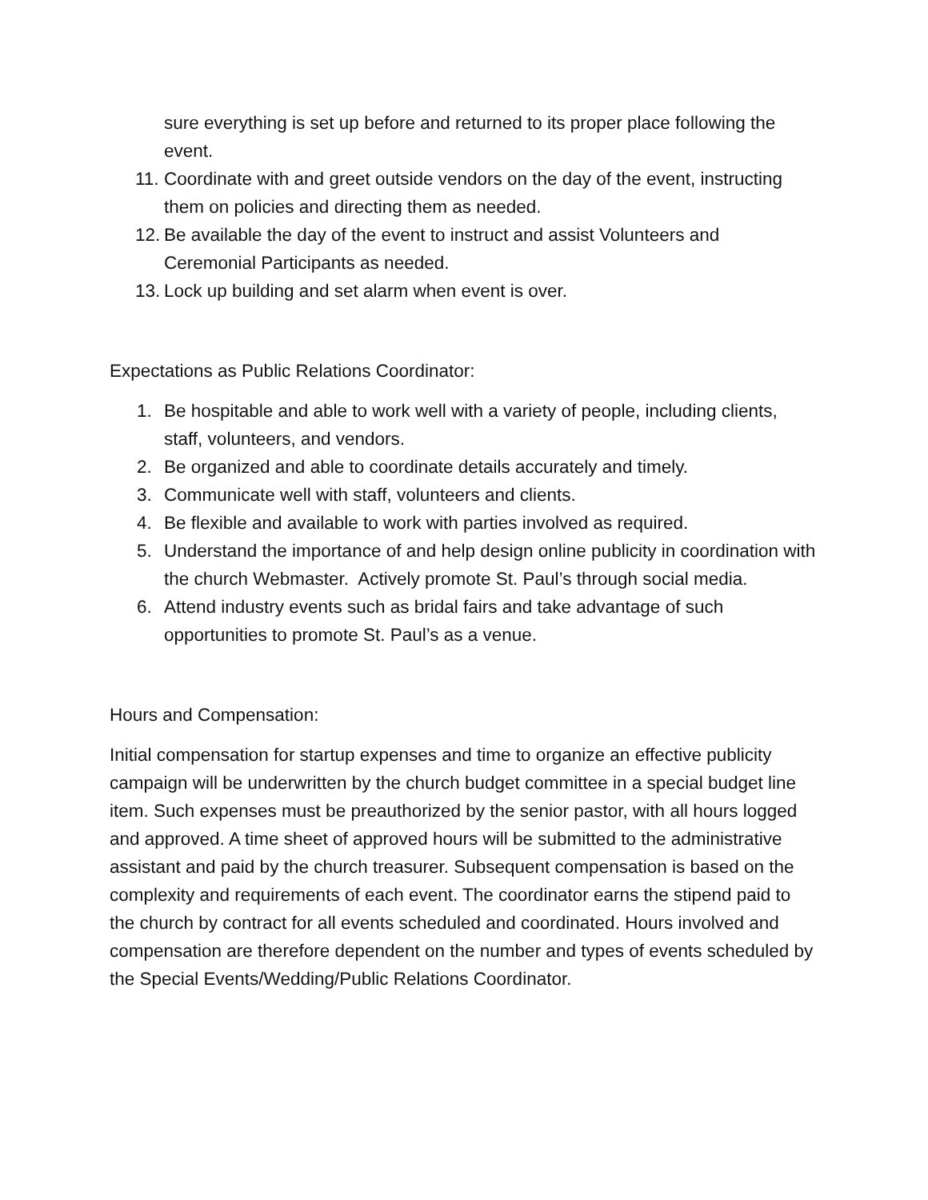sure everything is set up before and returned to its proper place following the event.
11. Coordinate with and greet outside vendors on the day of the event, instructing them on policies and directing them as needed.
12. Be available the day of the event to instruct and assist Volunteers and Ceremonial Participants as needed.
13. Lock up building and set alarm when event is over.
Expectations as Public Relations Coordinator:
1. Be hospitable and able to work well with a variety of people, including clients, staff, volunteers, and vendors.
2. Be organized and able to coordinate details accurately and timely.
3. Communicate well with staff, volunteers and clients.
4. Be flexible and available to work with parties involved as required.
5. Understand the importance of and help design online publicity in coordination with the church Webmaster. Actively promote St. Paul’s through social media.
6. Attend industry events such as bridal fairs and take advantage of such opportunities to promote St. Paul’s as a venue.
Hours and Compensation:
Initial compensation for startup expenses and time to organize an effective publicity campaign will be underwritten by the church budget committee in a special budget line item. Such expenses must be preauthorized by the senior pastor, with all hours logged and approved. A time sheet of approved hours will be submitted to the administrative assistant and paid by the church treasurer. Subsequent compensation is based on the complexity and requirements of each event. The coordinator earns the stipend paid to the church by contract for all events scheduled and coordinated. Hours involved and compensation are therefore dependent on the number and types of events scheduled by the Special Events/Wedding/Public Relations Coordinator.